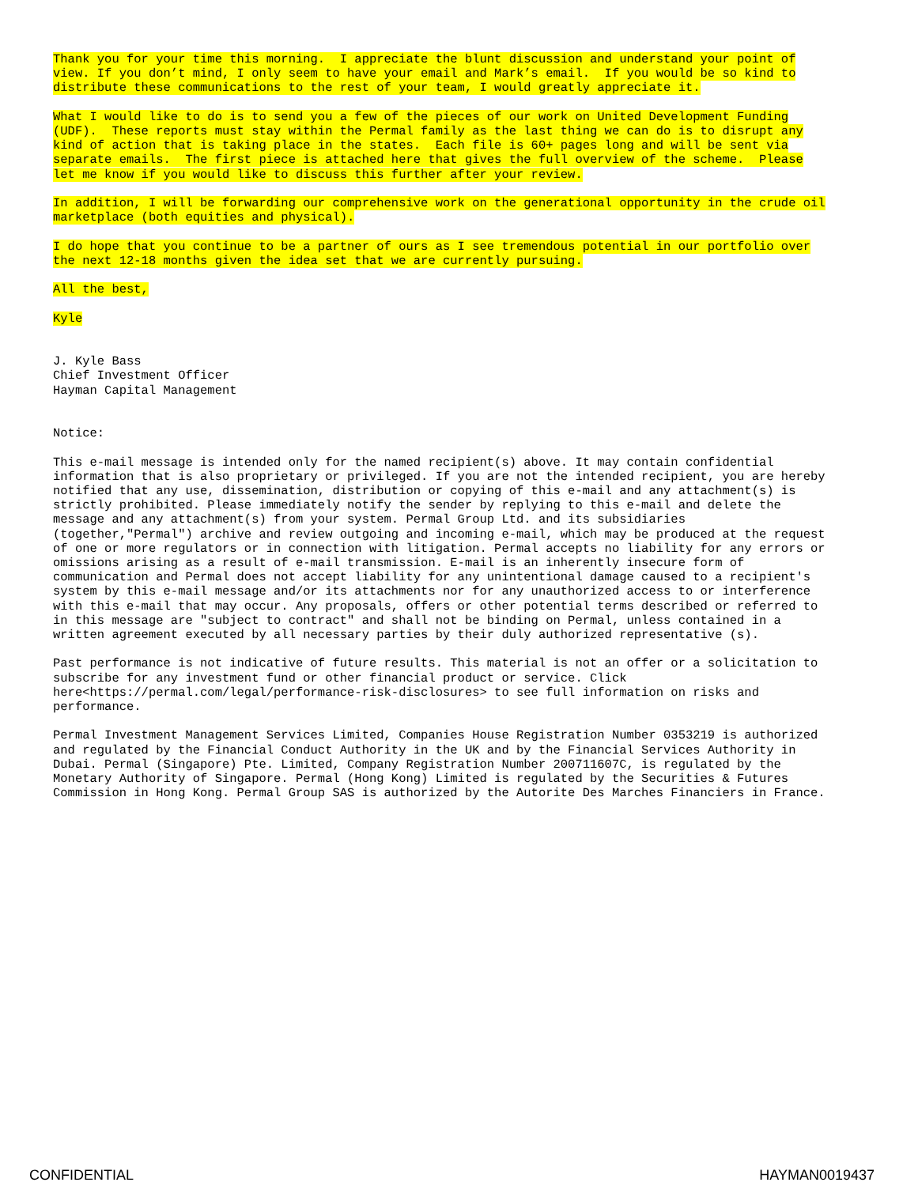Thank you for your time this morning. I appreciate the blunt discussion and understand your point of view. If you don’t mind, I only seem to have your email and Mark’s email. If you would be so kind to distribute these communications to the rest of your team, I would greatly appreciate it.
What I would like to do is to send you a few of the pieces of our work on United Development Funding (UDF). These reports must stay within the Permal family as the last thing we can do is to disrupt any kind of action that is taking place in the states. Each file is 60+ pages long and will be sent via separate emails. The first piece is attached here that gives the full overview of the scheme. Please let me know if you would like to discuss this further after your review.
In addition, I will be forwarding our comprehensive work on the generational opportunity in the crude oil marketplace (both equities and physical).
I do hope that you continue to be a partner of ours as I see tremendous potential in our portfolio over the next 12-18 months given the idea set that we are currently pursuing.
All the best,
Kyle
J. Kyle Bass Chief Investment Officer Hayman Capital Management
Notice:
This e-mail message is intended only for the named recipient(s) above. It may contain confidential information that is also proprietary or privileged. If you are not the intended recipient, you are hereby notified that any use, dissemination, distribution or copying of this e-mail and any attachment(s) is strictly prohibited. Please immediately notify the sender by replying to this e-mail and delete the message and any attachment(s) from your system. Permal Group Ltd. and its subsidiaries (together,"Permal") archive and review outgoing and incoming e-mail, which may be produced at the request of one or more regulators or in connection with litigation. Permal accepts no liability for any errors or omissions arising as a result of e-mail transmission. E-mail is an inherently insecure form of communication and Permal does not accept liability for any unintentional damage caused to a recipient's system by this e-mail message and/or its attachments nor for any unauthorized access to or interference with this e-mail that may occur. Any proposals, offers or other potential terms described or referred to in this message are "subject to contract" and shall not be binding on Permal, unless contained in a written agreement executed by all necessary parties by their duly authorized representative (s).
Past performance is not indicative of future results. This material is not an offer or a solicitation to subscribe for any investment fund or other financial product or service. Click here<https://permal.com/legal/performance-risk-disclosures> to see full information on risks and performance.
Permal Investment Management Services Limited, Companies House Registration Number 0353219 is authorized and regulated by the Financial Conduct Authority in the UK and by the Financial Services Authority in Dubai. Permal (Singapore) Pte. Limited, Company Registration Number 200711607C, is regulated by the Monetary Authority of Singapore. Permal (Hong Kong) Limited is regulated by the Securities & Futures Commission in Hong Kong. Permal Group SAS is authorized by the Autorite Des Marches Financiers in France.
CONFIDENTIAL HAYMAN0019437